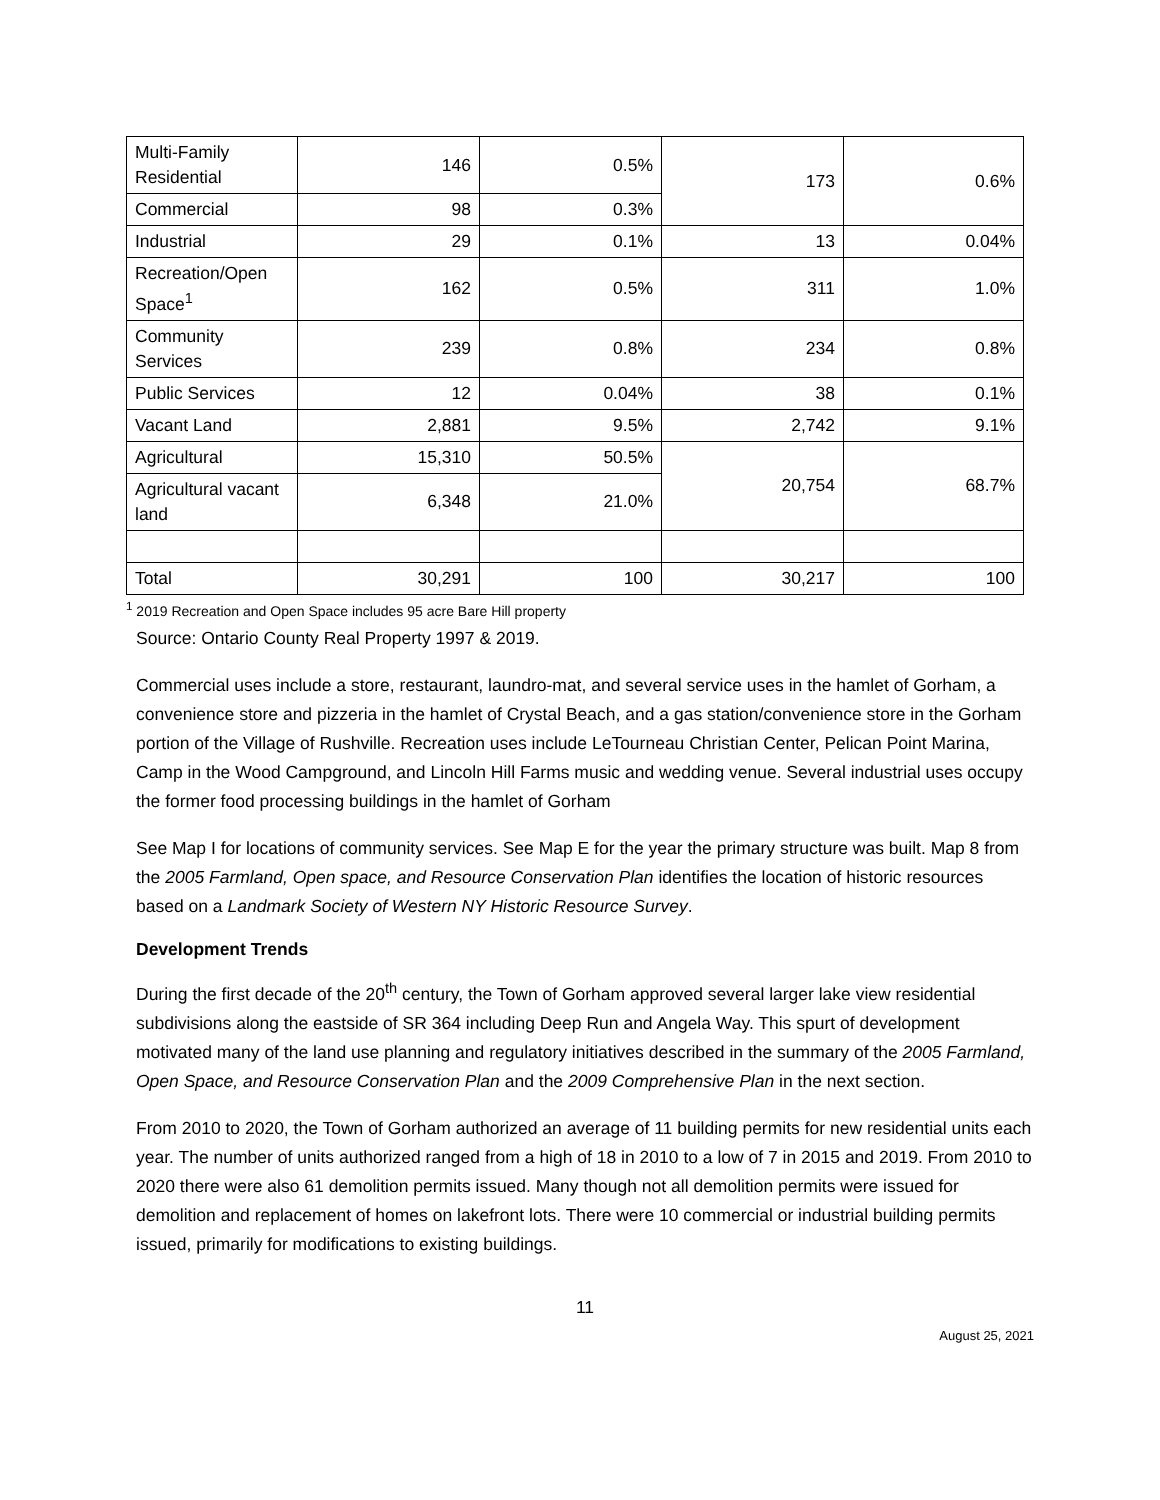| Multi-Family Residential | 146 | 0.5% | 173 | 0.6% |
| Commercial | 98 | 0.3% | | |
| Industrial | 29 | 0.1% | 13 | 0.04% |
| Recreation/Open Space<sup>1</sup> | 162 | 0.5% | 311 | 1.0% |
| Community Services | 239 | 0.8% | 234 | 0.8% |
| Public Services | 12 | 0.04% | 38 | 0.1% |
| Vacant Land | 2,881 | 9.5% | 2,742 | 9.1% |
| Agricultural | 15,310 | 50.5% | 20,754 | 68.7% |
| Agricultural vacant land | 6,348 | 21.0% | | |
| Total | 30,291 | 100 | 30,217 | 100 |
<sup>1</sup> 2019 Recreation and Open Space includes 95 acre Bare Hill property
Source: Ontario County Real Property 1997 & 2019.
Commercial uses include a store, restaurant, laundro-mat, and several service uses in the hamlet of Gorham, a convenience store and pizzeria in the hamlet of Crystal Beach, and a gas station/convenience store in the Gorham portion of the Village of Rushville. Recreation uses include LeTourneau Christian Center, Pelican Point Marina, Camp in the Wood Campground, and Lincoln Hill Farms music and wedding venue. Several industrial uses occupy the former food processing buildings in the hamlet of Gorham
See Map I for locations of community services. See Map E for the year the primary structure was built. Map 8 from the 2005 Farmland, Open space, and Resource Conservation Plan identifies the location of historic resources based on a Landmark Society of Western NY Historic Resource Survey.
Development Trends
During the first decade of the 20<sup>th</sup> century, the Town of Gorham approved several larger lake view residential subdivisions along the eastside of SR 364 including Deep Run and Angela Way. This spurt of development motivated many of the land use planning and regulatory initiatives described in the summary of the 2005 Farmland, Open Space, and Resource Conservation Plan and the 2009 Comprehensive Plan in the next section.
From 2010 to 2020, the Town of Gorham authorized an average of 11 building permits for new residential units each year. The number of units authorized ranged from a high of 18 in 2010 to a low of 7 in 2015 and 2019. From 2010 to 2020 there were also 61 demolition permits issued. Many though not all demolition permits were issued for demolition and replacement of homes on lakefront lots. There were 10 commercial or industrial building permits issued, primarily for modifications to existing buildings.
11
August 25, 2021